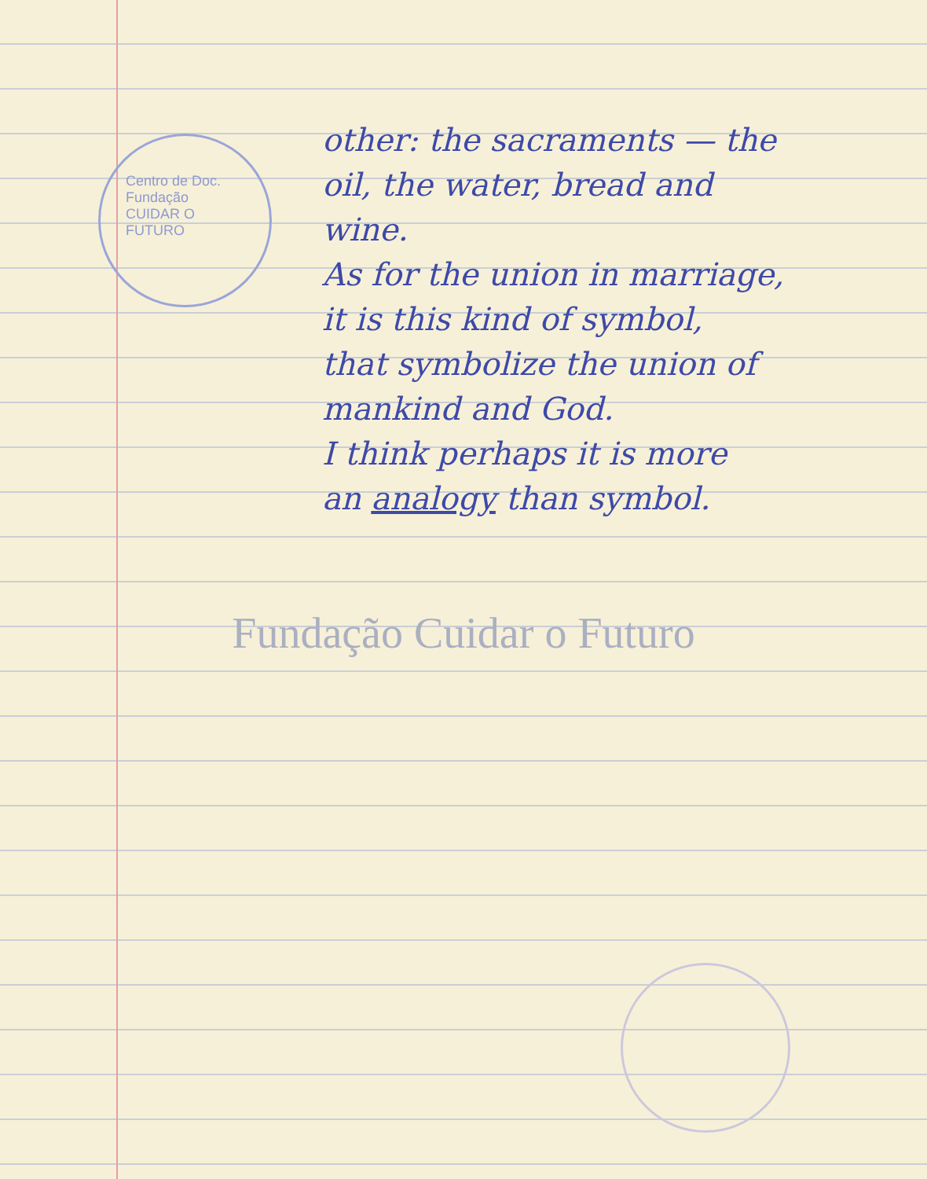Centro de Doc. Fundação CUIDAR O FUTURO
other: the sacraments — the
oil, the water, bread and
wine.
As for the union in marriage,
it is this kind of symbol,
that symbolize the union of
mankind and God.
I think perhaps it is more
an analogy than symbol.
Fundação Cuidar o Futuro